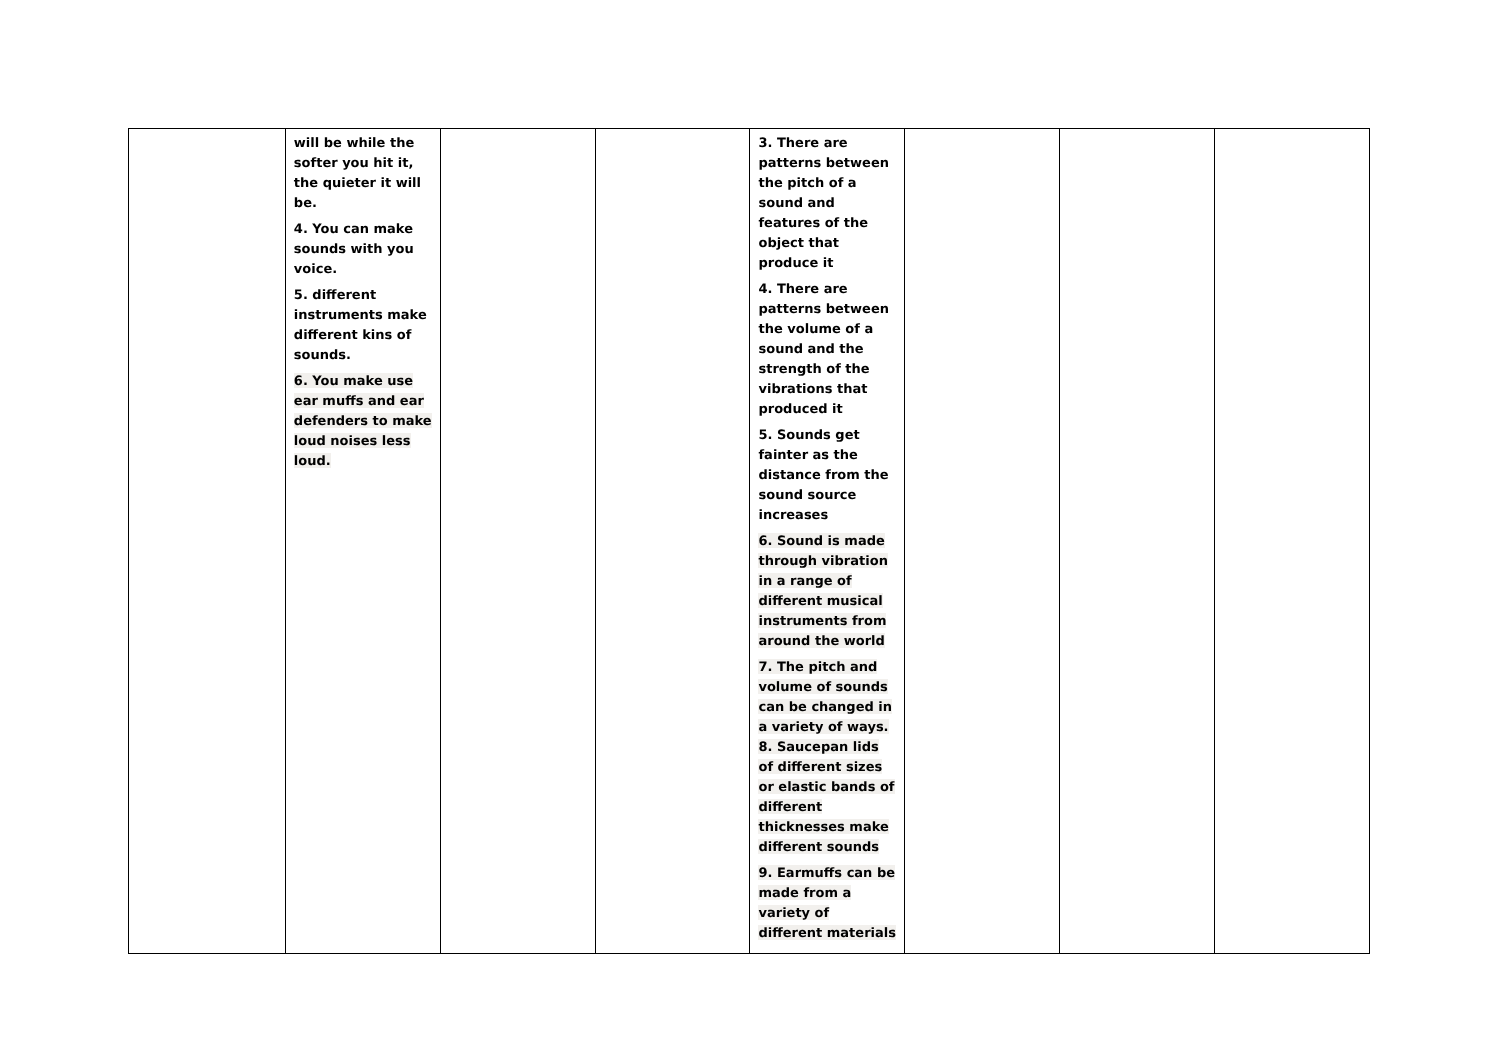| | will be while the softer you hit it, the quieter it will be. 4. You can make sounds with you voice. 5. different instruments make different kins of sounds. 6. You make use ear muffs and ear defenders to make loud noises less loud. | | | 3. There are patterns between the pitch of a sound and features of the object that produce it 4. There are patterns between the volume of a sound and the strength of the vibrations that produced it 5. Sounds get fainter as the distance from the sound source increases 6. Sound is made through vibration in a range of different musical instruments from around the world 7. The pitch and volume of sounds can be changed in a variety of ways. 8. Saucepan lids of different sizes or elastic bands of different thicknesses make different sounds 9. Earmuffs can be made from a variety of different materials | | | |